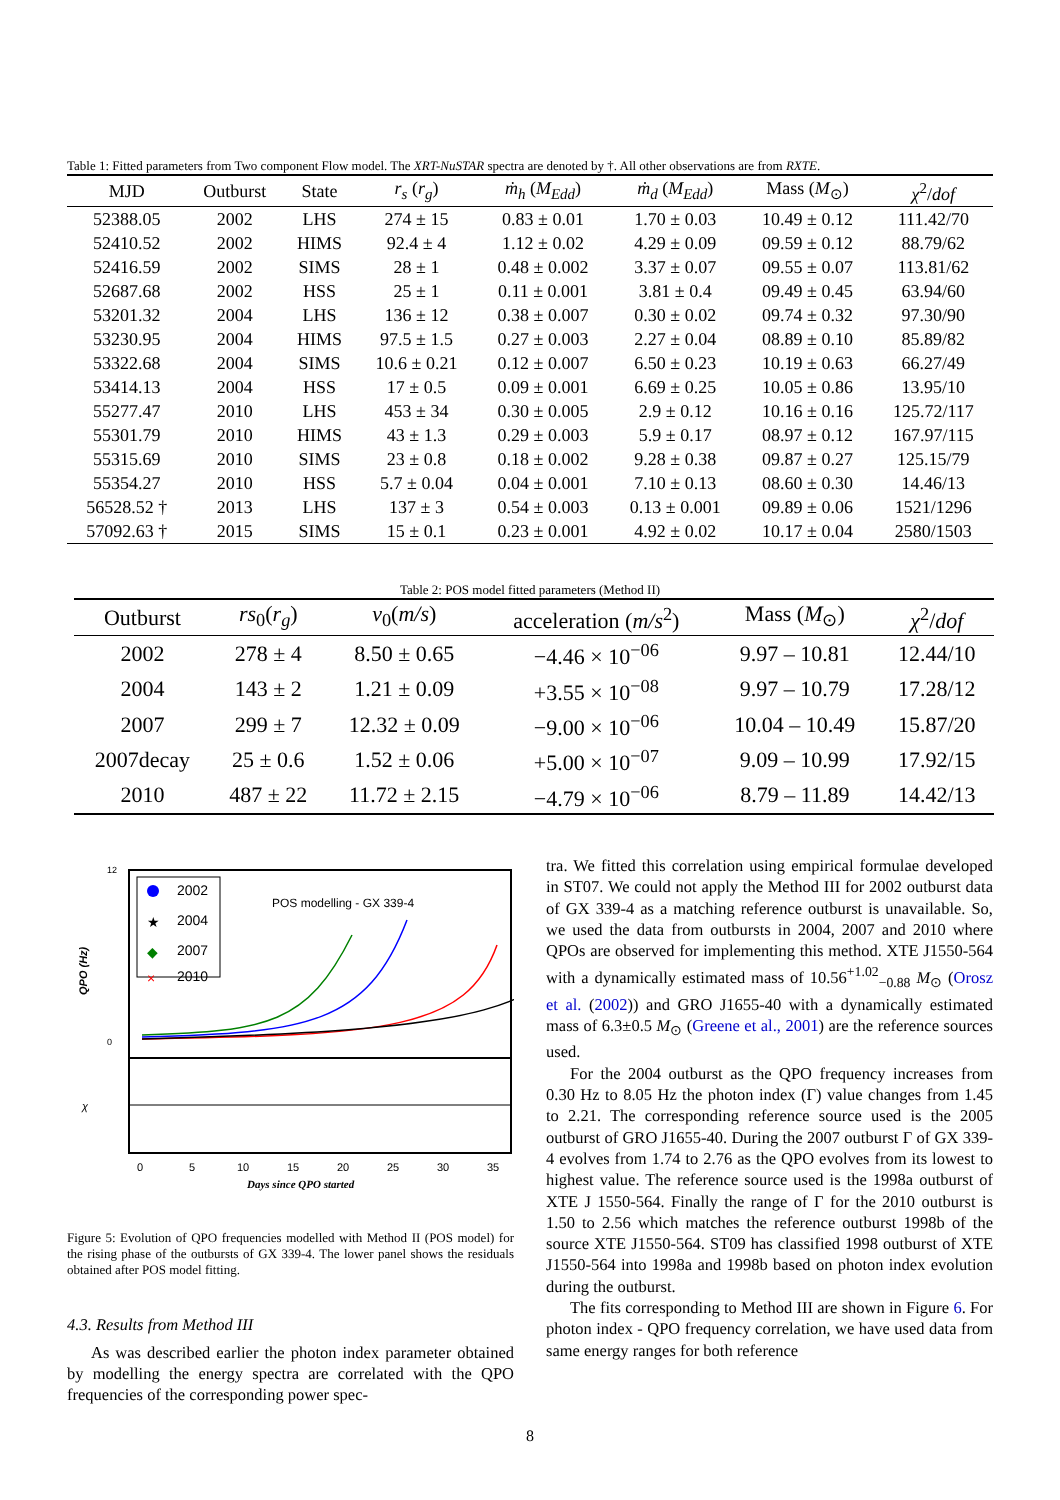Table 1: Fitted parameters from Two component Flow model. The XRT-NuSTAR spectra are denoted by †. All other observations are from RXTE.
| MJD | Outburst | State | r<sub>s</sub> ( r<sub>g</sub> ) | ṁ<sub>h</sub> ( M<sub>Edd</sub> ) | ṁ<sub>d</sub> ( M<sub>Edd</sub> ) | Mass ( M<sub>⊙</sub>) | χ<sup>2</sup>/ dof |
| --- | --- | --- | --- | --- | --- | --- | --- |
| 52388.05 | 2002 | LHS | 274 ± 15 | 0.83 ± 0.01 | 1.70 ± 0.03 | 10.49 ± 0.12 | 111.42/70 |
| 52410.52 | 2002 | HIMS | 92.4 ± 4 | 1.12 ± 0.02 | 4.29 ± 0.09 | 09.59 ± 0.12 | 88.79/62 |
| 52416.59 | 2002 | SIMS | 28 ± 1 | 0.48 ± 0.002 | 3.37 ± 0.07 | 09.55 ± 0.07 | 113.81/62 |
| 52687.68 | 2002 | HSS | 25 ± 1 | 0.11 ± 0.001 | 3.81 ± 0.4 | 09.49 ± 0.45 | 63.94/60 |
| 53201.32 | 2004 | LHS | 136 ± 12 | 0.38 ± 0.007 | 0.30 ± 0.02 | 09.74 ± 0.32 | 97.30/90 |
| 53230.95 | 2004 | HIMS | 97.5 ± 1.5 | 0.27 ± 0.003 | 2.27 ± 0.04 | 08.89 ± 0.10 | 85.89/82 |
| 53322.68 | 2004 | SIMS | 10.6 ± 0.21 | 0.12 ± 0.007 | 6.50 ± 0.23 | 10.19 ± 0.63 | 66.27/49 |
| 53414.13 | 2004 | HSS | 17 ± 0.5 | 0.09 ± 0.001 | 6.69 ± 0.25 | 10.05 ± 0.86 | 13.95/10 |
| 55277.47 | 2010 | LHS | 453 ± 34 | 0.30 ± 0.005 | 2.9 ± 0.12 | 10.16 ± 0.16 | 125.72/117 |
| 55301.79 | 2010 | HIMS | 43 ± 1.3 | 0.29 ± 0.003 | 5.9 ± 0.17 | 08.97 ± 0.12 | 167.97/115 |
| 55315.69 | 2010 | SIMS | 23 ± 0.8 | 0.18 ± 0.002 | 9.28 ± 0.38 | 09.87 ± 0.27 | 125.15/79 |
| 55354.27 | 2010 | HSS | 5.7 ± 0.04 | 0.04 ± 0.001 | 7.10 ± 0.13 | 08.60 ± 0.30 | 14.46/13 |
| 56528.52 † | 2013 | LHS | 137 ± 3 | 0.54 ± 0.003 | 0.13 ± 0.001 | 09.89 ± 0.06 | 1521/1296 |
| 57092.63 † | 2015 | SIMS | 15 ± 0.1 | 0.23 ± 0.001 | 4.92 ± 0.02 | 10.17 ± 0.04 | 2580/1503 |
Table 2: POS model fitted parameters (Method II)
| Outburst | rs<sub>0</sub>( r<sub>g</sub> ) | v<sub>0</sub>( m/s ) | acceleration ( m/s<sup>2</sup>) | Mass ( M<sub>⊙</sub>) | χ<sup>2</sup>/ dof |
| --- | --- | --- | --- | --- | --- |
| 2002 | 278 ± 4 | 8.50 ± 0.65 | −4.46 × 10<sup>−06</sup> | 9.97 – 10.81 | 12.44/10 |
| 2004 | 143 ± 2 | 1.21 ± 0.09 | +3.55 × 10<sup>−08</sup> | 9.97 – 10.79 | 17.28/12 |
| 2007 | 299 ± 7 | 12.32 ± 0.09 | −9.00 × 10<sup>−06</sup> | 10.04 – 10.49 | 15.87/20 |
| 2007decay | 25 ± 0.6 | 1.52 ± 0.06 | +5.00 × 10<sup>−07</sup> | 9.09 – 10.99 | 17.92/15 |
| 2010 | 487 ± 22 | 11.72 ± 2.15 | −4.79 × 10<sup>−06</sup> | 8.79 – 11.89 | 14.42/13 |
2002
★
2004
◆
2007
×
2010
POS modelling - GX 339-4
12
0
QPO (Hz)
χ
0
5
10
15
20
25
30
35
Days since QPO started
Figure 5: Evolution of QPO frequencies modelled with Method II (POS model) for the rising phase of the outbursts of GX 339-4. The lower panel shows the residuals obtained after POS model fitting.
4.3. Results from Method III
As was described earlier the photon index parameter obtained by modelling the energy spectra are correlated with the QPO frequencies of the corresponding power spec-
tra. We fitted this correlation using empirical formulae developed in ST07. We could not apply the Method III for 2002 outburst data of GX 339-4 as a matching reference outburst is unavailable. So, we used the data from outbursts in 2004, 2007 and 2010 where QPOs are observed for implementing this method. XTE J1550-564 with a dynamically estimated mass of 10.56<sup>+1.02</sup><sub>−0.88</sub> M<sub>⊙</sub> (Orosz et al. (2002)) and GRO J1655-40 with a dynamically estimated mass of 6.3±0.5 M<sub>⊙</sub> (Greene et al., 2001) are the reference sources used.
For the 2004 outburst as the QPO frequency increases from 0.30 Hz to 8.05 Hz the photon index (Γ) value changes from 1.45 to 2.21. The corresponding reference source used is the 2005 outburst of GRO J1655-40. During the 2007 outburst Γ of GX 339-4 evolves from 1.74 to 2.76 as the QPO evolves from its lowest to highest value. The reference source used is the 1998a outburst of XTE J 1550-564. Finally the range of Γ for the 2010 outburst is 1.50 to 2.56 which matches the reference outburst 1998b of the source XTE J1550-564. ST09 has classified 1998 outburst of XTE J1550-564 into 1998a and 1998b based on photon index evolution during the outburst.
The fits corresponding to Method III are shown in Figure 6. For photon index - QPO frequency correlation, we have used data from same energy ranges for both reference
8